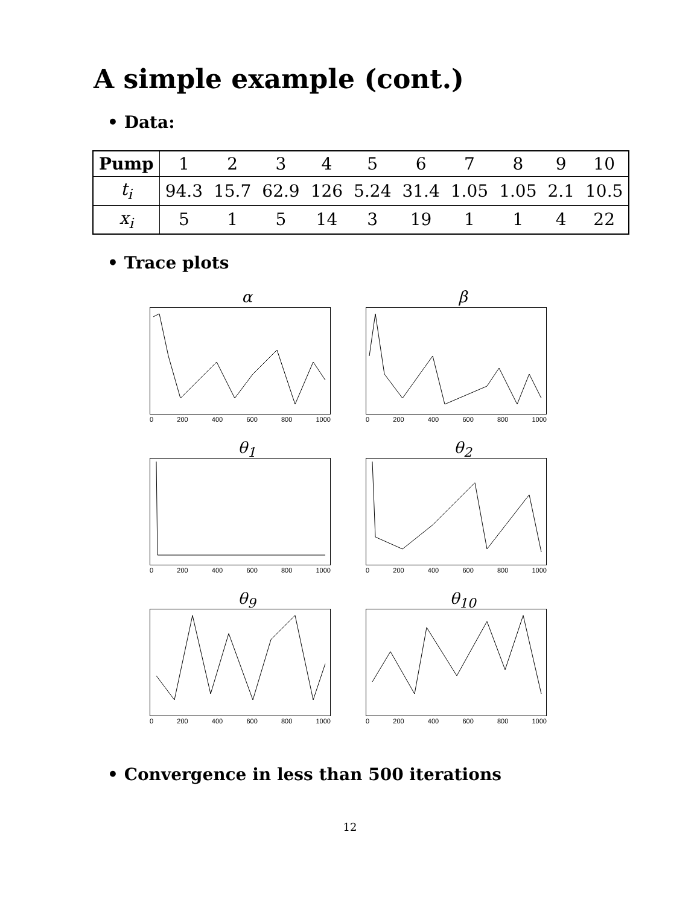A simple example (cont.)
• Data:
| Pump | 1 | 2 | 3 | 4 | 5 | 6 | 7 | 8 | 9 | 10 |
| t<sub>i</sub> | 94.3 | 15.7 | 62.9 | 126 | 5.24 | 31.4 | 1.05 | 1.05 | 2.1 | 10.5 |
| x<sub>i</sub> | 5 | 1 | 5 | 14 | 3 | 19 | 1 | 1 | 4 | 22 |
• Trace plots
α
0 200 400 600 800 1000
β
0 200 400 600 800 1000
θ<sub>1</sub>
0 200 400 600 800 1000
θ<sub>2</sub>
0 200 400 600 800 1000
θ<sub>9</sub>
0 200 400 600 800 1000
θ<sub>10</sub>
0 200 400 600 800 1000
• Convergence in less than 500 iterations
12